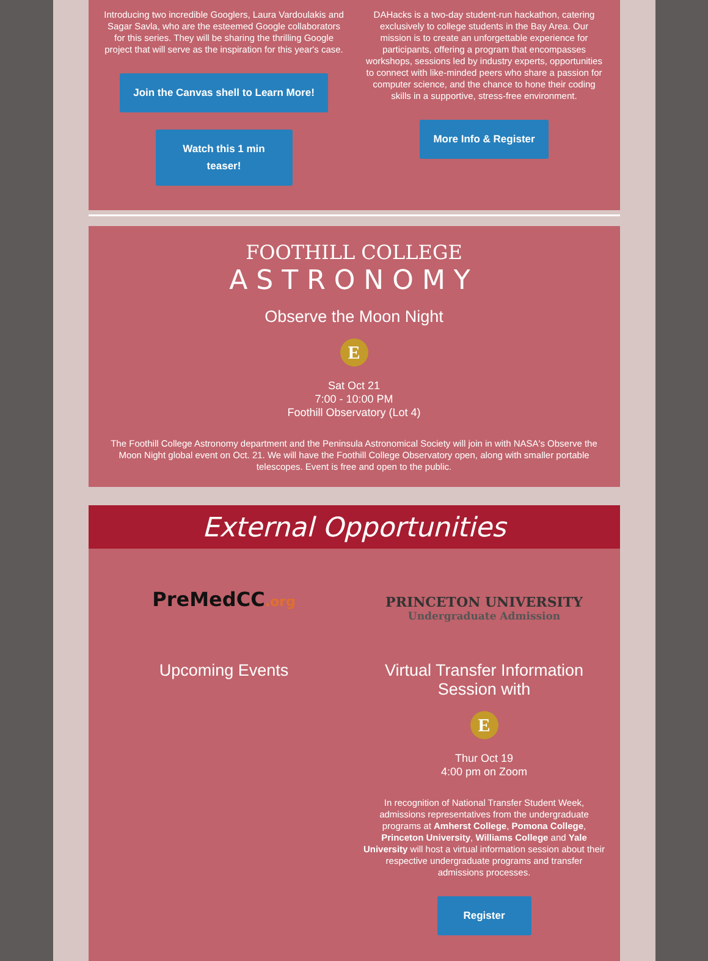Introducing two incredible Googlers, Laura Vardoulakis and Sagar Savla, who are the esteemed Google collaborators for this series. They will be sharing the thrilling Google project that will serve as the inspiration for this year's case.
Join the Canvas shell to Learn More!
Watch this 1 min teaser!
DAHacks is a two-day student-run hackathon, catering exclusively to college students in the Bay Area. Our mission is to create an unforgettable experience for participants, offering a program that encompasses workshops, sessions led by industry experts, opportunities to connect with like-minded peers who share a passion for computer science, and the chance to hone their coding skills in a supportive, stress-free environment.
More Info & Register
FOOTHILL COLLEGE
ASTRONOMY
Observe the Moon Night
E
Sat Oct 21
7:00 - 10:00 PM
Foothill Observatory (Lot 4)
The Foothill College Astronomy department and the Peninsula Astronomical Society will join in with NASA's Observe the Moon Night global event on Oct. 21. We will have the Foothill College Observatory open, along with smaller portable telescopes. Event is free and open to the public.
External Opportunities
PreMedCC.org
Upcoming Events
PRINCETON UNIVERSITY
Undergraduate Admission
Virtual Transfer Information Session with
E
Thur Oct 19
4:00 pm on Zoom
In recognition of National Transfer Student Week, admissions representatives from the undergraduate programs at Amherst College, Pomona College, Princeton University, Williams College and Yale University will host a virtual information session about their respective undergraduate programs and transfer admissions processes.
Register